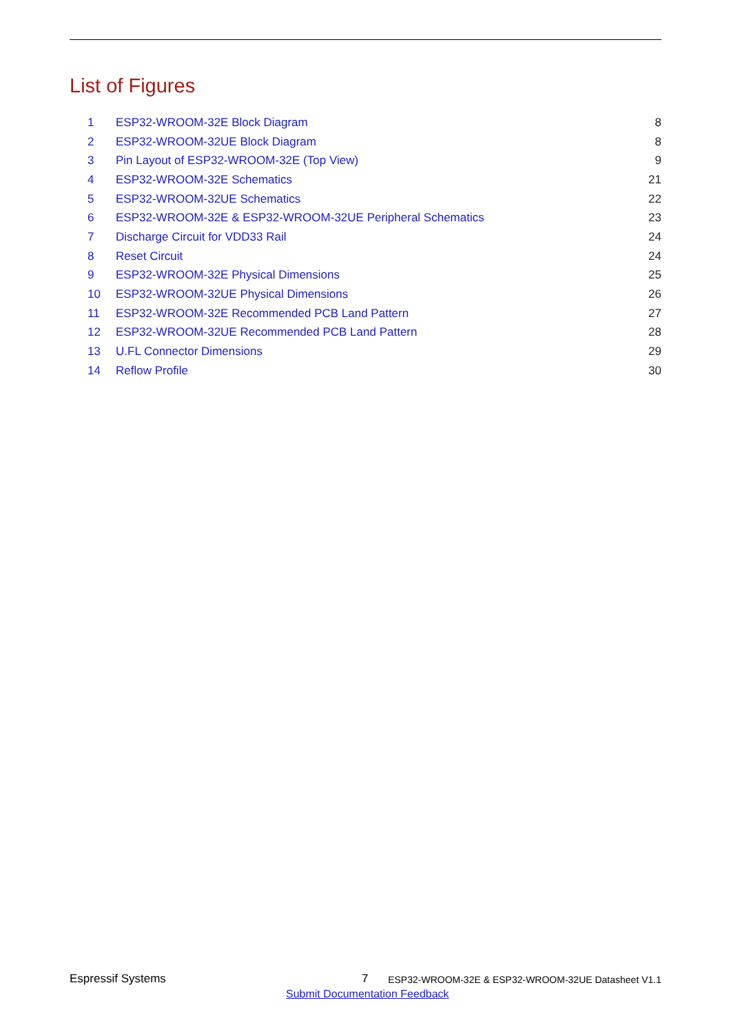List of Figures
| 1 | ESP32-WROOM-32E Block Diagram | 8 |
| 2 | ESP32-WROOM-32UE Block Diagram | 8 |
| 3 | Pin Layout of ESP32-WROOM-32E (Top View) | 9 |
| 4 | ESP32-WROOM-32E Schematics | 21 |
| 5 | ESP32-WROOM-32UE Schematics | 22 |
| 6 | ESP32-WROOM-32E & ESP32-WROOM-32UE Peripheral Schematics | 23 |
| 7 | Discharge Circuit for VDD33 Rail | 24 |
| 8 | Reset Circuit | 24 |
| 9 | ESP32-WROOM-32E Physical Dimensions | 25 |
| 10 | ESP32-WROOM-32UE Physical Dimensions | 26 |
| 11 | ESP32-WROOM-32E Recommended PCB Land Pattern | 27 |
| 12 | ESP32-WROOM-32UE Recommended PCB Land Pattern | 28 |
| 13 | U.FL Connector Dimensions | 29 |
| 14 | Reflow Profile | 30 |
Espressif Systems 7 ESP32-WROOM-32E & ESP32-WROOM-32UE Datasheet V1.1
Submit Documentation Feedback